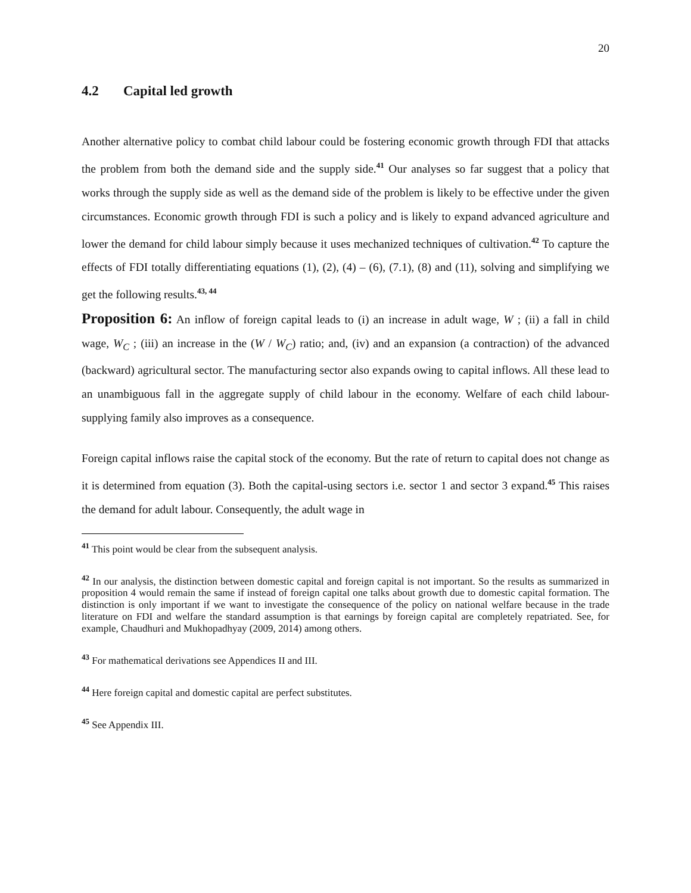20
4.2 Capital led growth
Another alternative policy to combat child labour could be fostering economic growth through FDI that attacks the problem from both the demand side and the supply side.<sup>41</sup> Our analyses so far suggest that a policy that works through the supply side as well as the demand side of the problem is likely to be effective under the given circumstances. Economic growth through FDI is such a policy and is likely to expand advanced agriculture and lower the demand for child labour simply because it uses mechanized techniques of cultivation.<sup>42</sup> To capture the effects of FDI totally differentiating equations (1), (2), (4) – (6), (7.1), (8) and (11), solving and simplifying we get the following results.<sup>43, 44</sup>
Proposition 6: An inflow of foreign capital leads to (i) an increase in adult wage, W ; (ii) a fall in child wage, W<sub>C</sub> ; (iii) an increase in the (W / W<sub>C</sub>) ratio; and, (iv) and an expansion (a contraction) of the advanced (backward) agricultural sector. The manufacturing sector also expands owing to capital inflows. All these lead to an unambiguous fall in the aggregate supply of child labour in the economy. Welfare of each child labour-supplying family also improves as a consequence.
Foreign capital inflows raise the capital stock of the economy. But the rate of return to capital does not change as it is determined from equation (3). Both the capital-using sectors i.e. sector 1 and sector 3 expand.<sup>45</sup> This raises the demand for adult labour. Consequently, the adult wage in
<sup>41</sup> This point would be clear from the subsequent analysis.
<sup>42</sup> In our analysis, the distinction between domestic capital and foreign capital is not important. So the results as summarized in proposition 4 would remain the same if instead of foreign capital one talks about growth due to domestic capital formation. The distinction is only important if we want to investigate the consequence of the policy on national welfare because in the trade literature on FDI and welfare the standard assumption is that earnings by foreign capital are completely repatriated. See, for example, Chaudhuri and Mukhopadhyay (2009, 2014) among others.
<sup>43</sup> For mathematical derivations see Appendices II and III.
<sup>44</sup> Here foreign capital and domestic capital are perfect substitutes.
<sup>45</sup> See Appendix III.